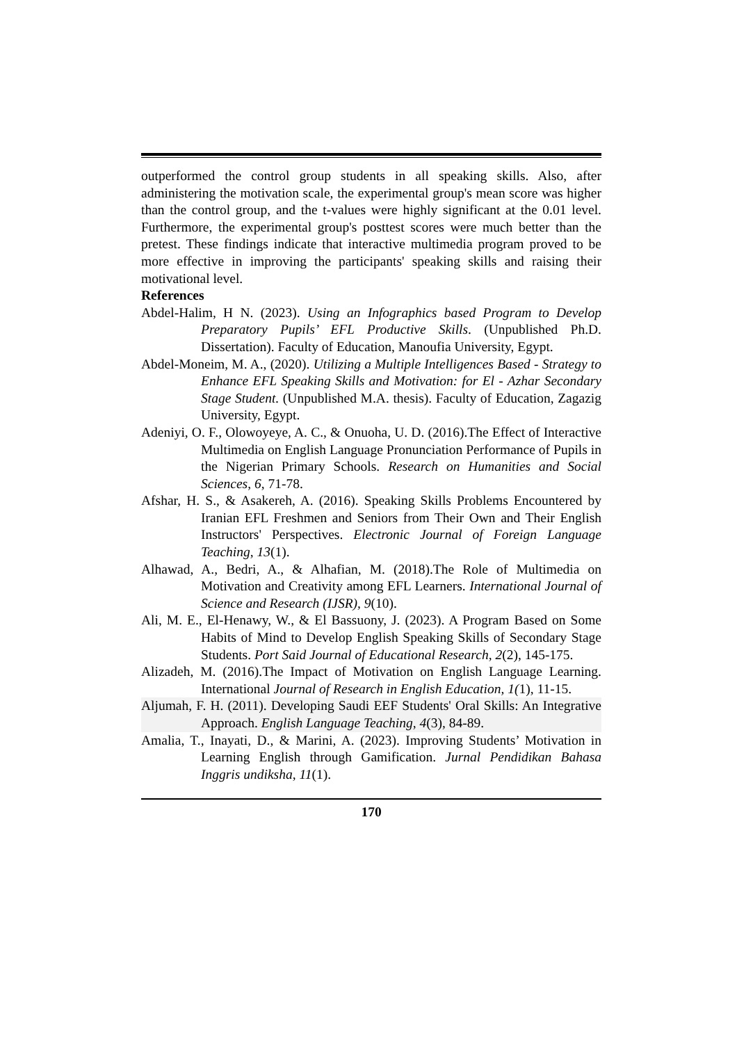outperformed the control group students in all speaking skills. Also, after administering the motivation scale, the experimental group's mean score was higher than the control group, and the t-values were highly significant at the 0.01 level. Furthermore, the experimental group's posttest scores were much better than the pretest. These findings indicate that interactive multimedia program proved to be more effective in improving the participants' speaking skills and raising their motivational level.
References
Abdel-Halim, H N. (2023). Using an Infographics based Program to Develop Preparatory Pupils’ EFL Productive Skills. (Unpublished Ph.D. Dissertation). Faculty of Education, Manoufia University, Egypt.
Abdel-Moneim, M. A., (2020). Utilizing a Multiple Intelligences Based - Strategy to Enhance EFL Speaking Skills and Motivation: for El - Azhar Secondary Stage Student. (Unpublished M.A. thesis). Faculty of Education, Zagazig University, Egypt.
Adeniyi, O. F., Olowoyeye, A. C., & Onuoha, U. D. (2016).The Effect of Interactive Multimedia on English Language Pronunciation Performance of Pupils in the Nigerian Primary Schools. Research on Humanities and Social Sciences, 6, 71-78.
Afshar, H. S., & Asakereh, A. (2016). Speaking Skills Problems Encountered by Iranian EFL Freshmen and Seniors from Their Own and Their English Instructors' Perspectives. Electronic Journal of Foreign Language Teaching, 13(1).
Alhawad, A., Bedri, A., & Alhafian, M. (2018).The Role of Multimedia on Motivation and Creativity among EFL Learners. International Journal of Science and Research (IJSR), 9(10).
Ali, M. E., El-Henawy, W., & El Bassuony, J. (2023). A Program Based on Some Habits of Mind to Develop English Speaking Skills of Secondary Stage Students. Port Said Journal of Educational Research, 2(2), 145-175.
Alizadeh, M. (2016).The Impact of Motivation on English Language Learning. International Journal of Research in English Education, 1(1), 11-15.
Aljumah, F. H. (2011). Developing Saudi EEF Students' Oral Skills: An Integrative Approach. English Language Teaching, 4(3), 84-89.
Amalia, T., Inayati, D., & Marini, A. (2023). Improving Students’ Motivation in Learning English through Gamification. Jurnal Pendidikan Bahasa Inggris undiksha, 11(1).
170